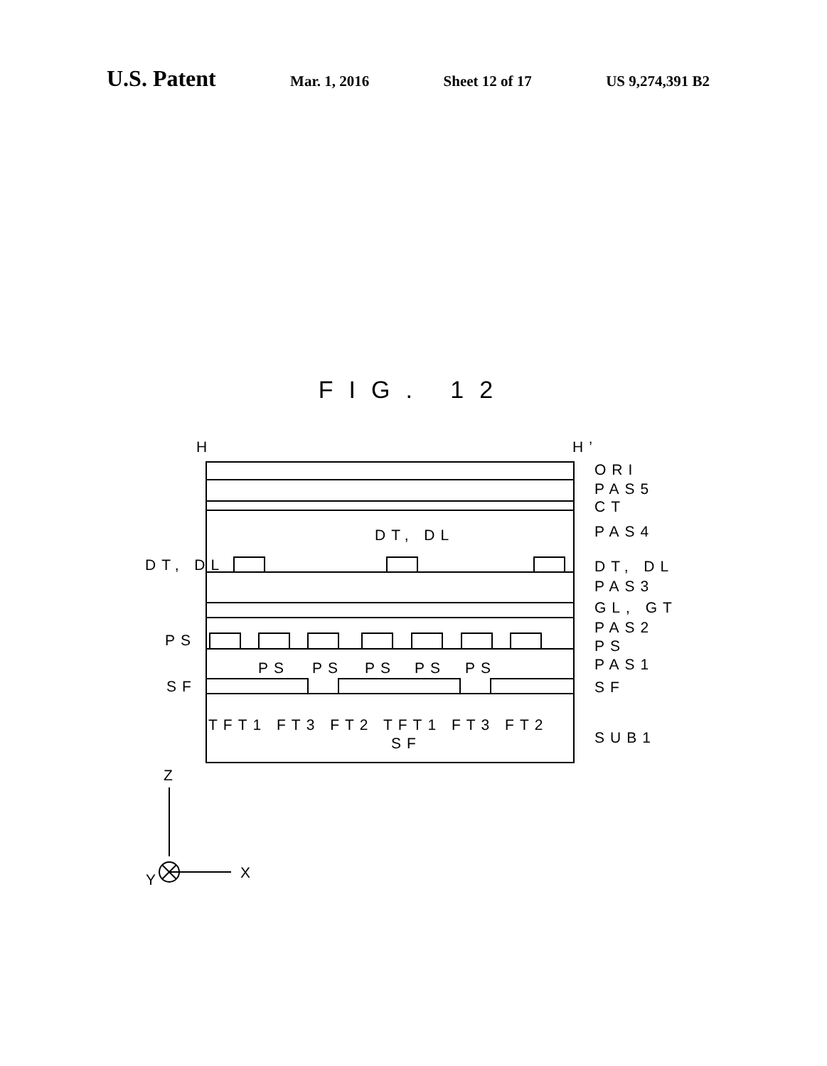U.S. Patent
Mar. 1, 2016 Sheet 12 of 17 US 9,274,391 B2
FIG. 12
H
H’
ORI
PAS5
CT
PAS4
DT, DL
DT, DL
DT, DL
PAS3
GL, GT
PAS2
PS
PS
PS
PS
PS
PS
PS
PAS1
SF
SF
TFT1 FT3 FT2 TFT1 FT3 FT2
SF
SUB1
Z
Y
X